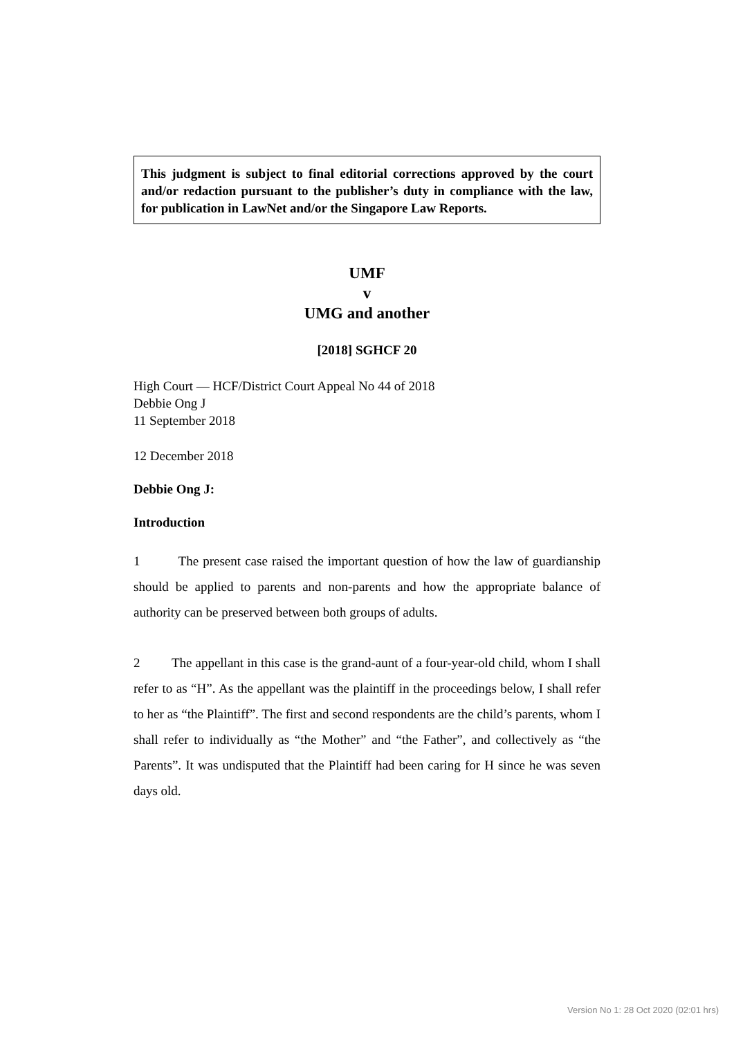This judgment is subject to final editorial corrections approved by the court and/or redaction pursuant to the publisher’s duty in compliance with the law, for publication in LawNet and/or the Singapore Law Reports.
UMF
v
UMG and another
[2018] SGHCF 20
High Court — HCF/District Court Appeal No 44 of 2018
Debbie Ong J
11 September 2018
12 December 2018
Debbie Ong J:
Introduction
1 The present case raised the important question of how the law of guardianship should be applied to parents and non-parents and how the appropriate balance of authority can be preserved between both groups of adults.
2 The appellant in this case is the grand-aunt of a four-year-old child, whom I shall refer to as “H”. As the appellant was the plaintiff in the proceedings below, I shall refer to her as “the Plaintiff”. The first and second respondents are the child’s parents, whom I shall refer to individually as “the Mother” and “the Father”, and collectively as “the Parents”. It was undisputed that the Plaintiff had been caring for H since he was seven days old.
Version No 1: 28 Oct 2020 (02:01 hrs)